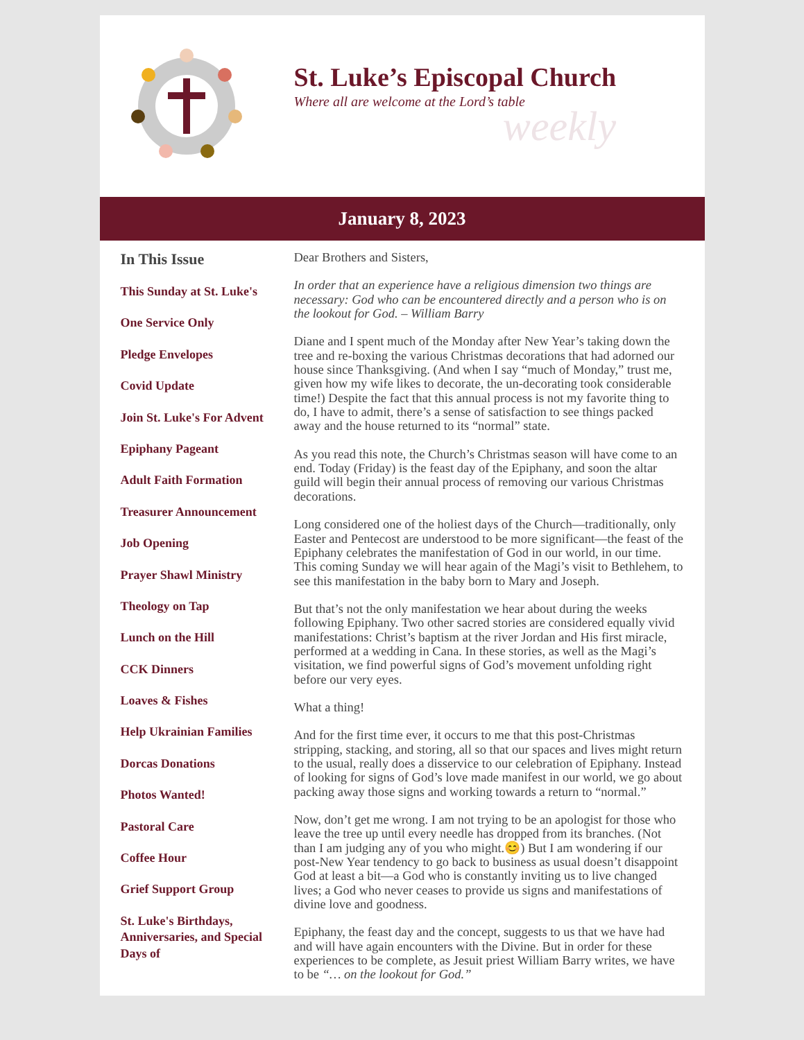St. Luke’s Episcopal Church
Where all are welcome at the Lord’s table
weekly
January 8, 2023
In This Issue
This Sunday at St. Luke's
One Service Only
Pledge Envelopes
Covid Update
Join St. Luke's For Advent
Epiphany Pageant
Adult Faith Formation
Treasurer Announcement
Job Opening
Prayer Shawl Ministry
Theology on Tap
Lunch on the Hill
CCK Dinners
Loaves & Fishes
Help Ukrainian Families
Dorcas Donations
Photos Wanted!
Pastoral Care
Coffee Hour
Grief Support Group
St. Luke's Birthdays, Anniversaries, and Special Days of
Dear Brothers and Sisters,
In order that an experience have a religious dimension two things are necessary: God who can be encountered directly and a person who is on the lookout for God. – William Barry
Diane and I spent much of the Monday after New Year’s taking down the tree and re-boxing the various Christmas decorations that had adorned our house since Thanksgiving. (And when I say “much of Monday,” trust me, given how my wife likes to decorate, the un-decorating took considerable time!) Despite the fact that this annual process is not my favorite thing to do, I have to admit, there’s a sense of satisfaction to see things packed away and the house returned to its “normal” state.
As you read this note, the Church’s Christmas season will have come to an end. Today (Friday) is the feast day of the Epiphany, and soon the altar guild will begin their annual process of removing our various Christmas decorations.
Long considered one of the holiest days of the Church—traditionally, only Easter and Pentecost are understood to be more significant—the feast of the Epiphany celebrates the manifestation of God in our world, in our time. This coming Sunday we will hear again of the Magi’s visit to Bethlehem, to see this manifestation in the baby born to Mary and Joseph.
But that’s not the only manifestation we hear about during the weeks following Epiphany. Two other sacred stories are considered equally vivid manifestations: Christ’s baptism at the river Jordan and His first miracle, performed at a wedding in Cana. In these stories, as well as the Magi’s visitation, we find powerful signs of God’s movement unfolding right before our very eyes.
What a thing!
And for the first time ever, it occurs to me that this post-Christmas stripping, stacking, and storing, all so that our spaces and lives might return to the usual, really does a disservice to our celebration of Epiphany. Instead of looking for signs of God’s love made manifest in our world, we go about packing away those signs and working towards a return to “normal.”
Now, don’t get me wrong. I am not trying to be an apologist for those who leave the tree up until every needle has dropped from its branches. (Not than I am judging any of you who might.😊) But I am wondering if our post-New Year tendency to go back to business as usual doesn’t disappoint God at least a bit—a God who is constantly inviting us to live changed lives; a God who never ceases to provide us signs and manifestations of divine love and goodness.
Epiphany, the feast day and the concept, suggests to us that we have had and will have again encounters with the Divine. But in order for these experiences to be complete, as Jesuit priest William Barry writes, we have to be “… on the lookout for God.”